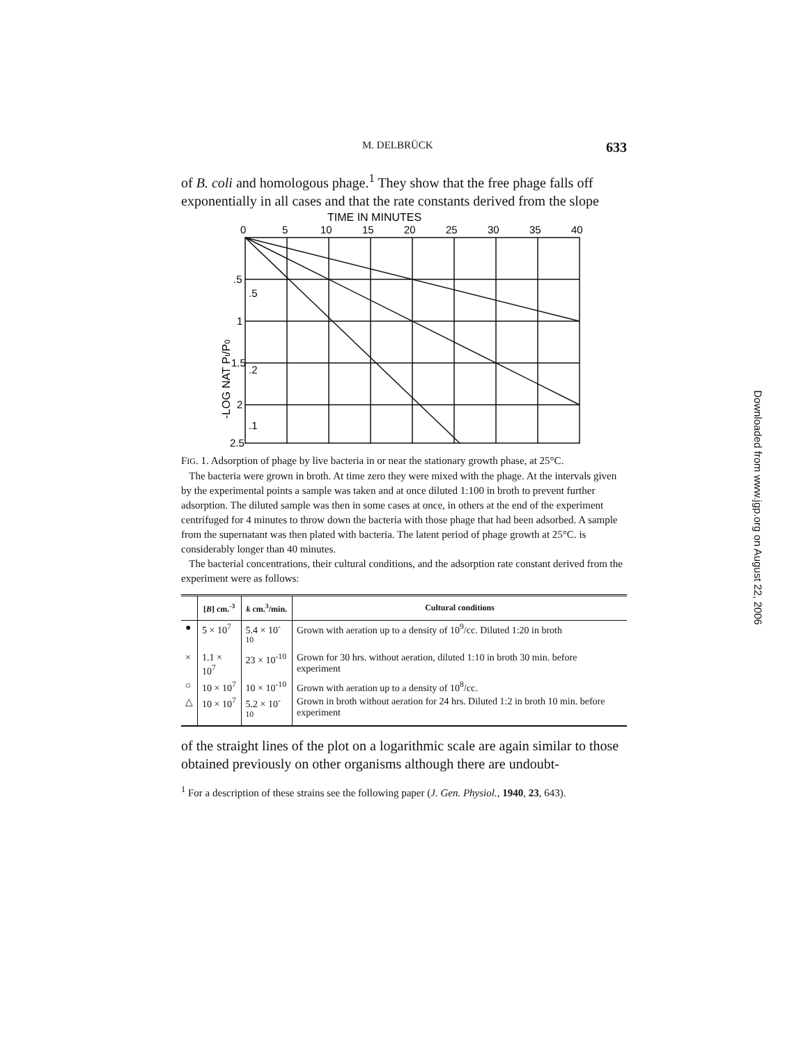M. DELBRÜCK 633
of B. coli and homologous phage.<sup>1</sup> They show that the free phage falls off exponentially in all cases and that the rate constants derived from the slope
TIME IN MINUTES
0
5
10
15
20
25
30
35
40
.5
.5
1
1.5
.2
2
.1
2.5
-LOG NAT Pt/P0
FIG. 1. Adsorption of phage by live bacteria in or near the stationary growth phase, at 25°C.
The bacteria were grown in broth. At time zero they were mixed with the phage. At the intervals given by the experimental points a sample was taken and at once diluted 1:100 in broth to prevent further adsorption. The diluted sample was then in some cases at once, in others at the end of the experiment centrifuged for 4 minutes to throw down the bacteria with those phage that had been adsorbed. A sample from the supernatant was then plated with bacteria. The latent period of phage growth at 25°C. is considerably longer than 40 minutes.
The bacterial concentrations, their cultural conditions, and the adsorption rate constant derived from the experiment were as follows:
| | [ B ] cm.<sup>-3</sup> | k cm.<sup>3</sup>/min. | Cultural conditions |
| --- | --- | --- | --- |
| ● | 5 × 10<sup>7</sup> | 5.4 × 10<sup>-10</sup> | Grown with aeration up to a density of 10<sup>9</sup>/cc. Diluted 1:20 in broth |
| × | 1.1 × 10<sup>7</sup> | 23 × 10<sup>-10</sup> | Grown for 30 hrs. without aeration, diluted 1:10 in broth 30 min. before experiment |
| ○ | 10 × 10<sup>7</sup> | 10 × 10<sup>-10</sup> | Grown with aeration up to a density of 10<sup>8</sup>/cc. |
| △ | 10 × 10<sup>7</sup> | 5.2 × 10<sup>-10</sup> | Grown in broth without aeration for 24 hrs. Diluted 1:2 in broth 10 min. before experiment |
of the straight lines of the plot on a logarithmic scale are again similar to those obtained previously on other organisms although there are undoubt-
<sup>1</sup> For a description of these strains see the following paper (J. Gen. Physiol., 1940, 23, 643).
Downloaded from www.jgp.org on August 22, 2006